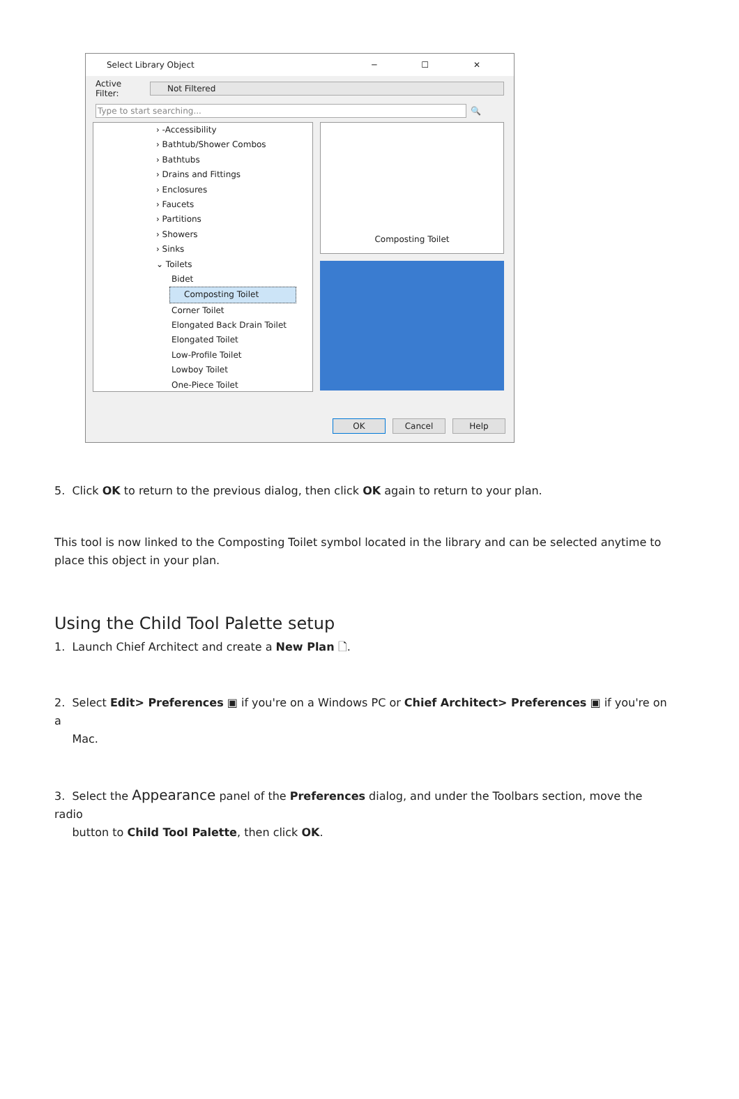Select Library Object ─ ☐ ✕
Active Filter:
Not Filtered
Type to start searching...
🔍
› -Accessibility
› Bathtub/Shower Combos
› Bathtubs
› Drains and Fittings
› Enclosures
› Faucets
› Partitions
› Showers
› Sinks
⌄ Toilets
Bidet
Composting Toilet
Corner Toilet
Elongated Back Drain Toilet
Elongated Toilet
Low-Profile Toilet
Lowboy Toilet
One-Piece Toilet
Composting Toilet
OK Cancel Help
5. Click OK to return to the previous dialog, then click OK again to return to your plan.
This tool is now linked to the Composting Toilet symbol located in the library and can be selected anytime to place this object in your plan.
Using the Child Tool Palette setup
1. Launch Chief Architect and create a New Plan 🗋.
2. Select Edit> Preferences ▣ if you're on a Windows PC or Chief Architect> Preferences ▣ if you're on a
Mac.
3. Select the Appearance panel of the Preferences dialog, and under the Toolbars section, move the radio
button to Child Tool Palette, then click OK.